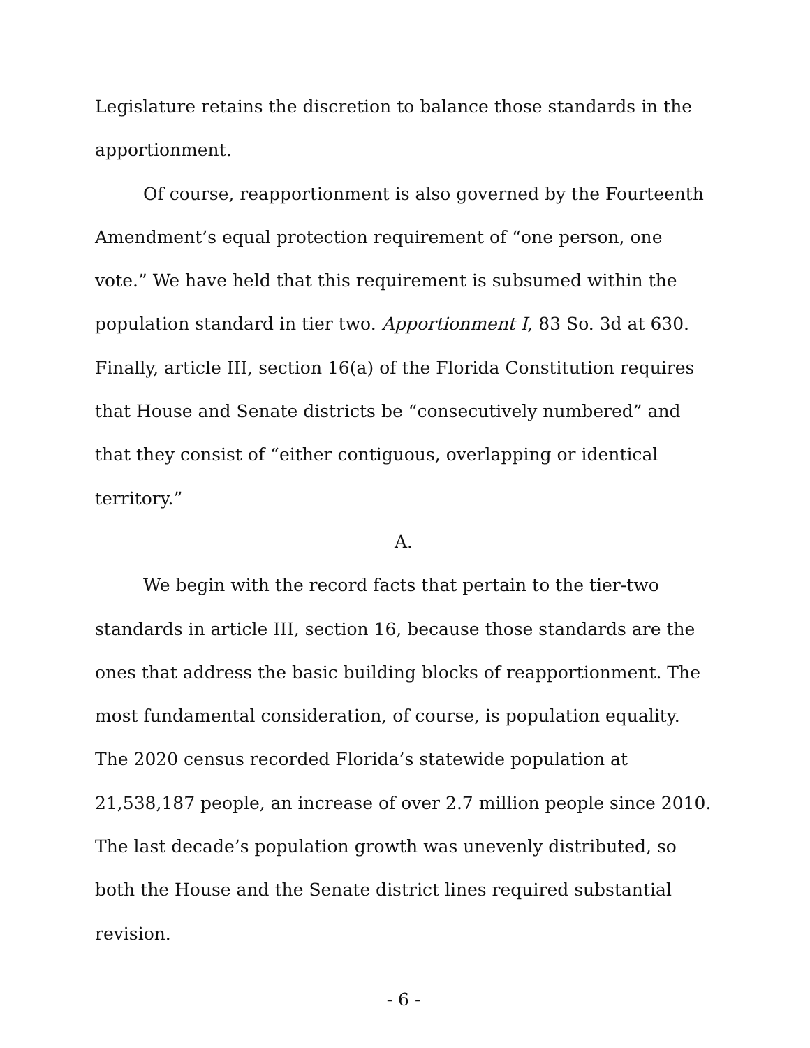Legislature retains the discretion to balance those standards in the apportionment.
Of course, reapportionment is also governed by the Fourteenth Amendment’s equal protection requirement of “one person, one vote.” We have held that this requirement is subsumed within the population standard in tier two. Apportionment I, 83 So. 3d at 630. Finally, article III, section 16(a) of the Florida Constitution requires that House and Senate districts be “consecutively numbered” and that they consist of “either contiguous, overlapping or identical territory.”
A.
We begin with the record facts that pertain to the tier-two standards in article III, section 16, because those standards are the ones that address the basic building blocks of reapportionment. The most fundamental consideration, of course, is population equality. The 2020 census recorded Florida’s statewide population at 21,538,187 people, an increase of over 2.7 million people since 2010. The last decade’s population growth was unevenly distributed, so both the House and the Senate district lines required substantial revision.
- 6 -